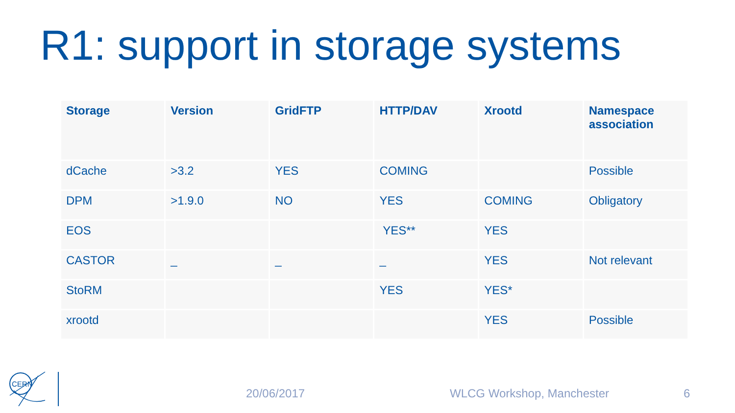R1: support in storage systems
| Storage | Version | GridFTP | HTTP/DAV | Xrootd | Namespace association |
| --- | --- | --- | --- | --- | --- |
| dCache | >3.2 | YES | COMING | | Possible |
| DPM | >1.9.0 | NO | YES | COMING | Obligatory |
| EOS | | | YES** | YES | |
| CASTOR | _ | _ | _ | YES | Not relevant |
| StoRM | | | YES | YES* | |
| xrootd | | | | YES | Possible |
CERN
20/06/2017 WLCG Workshop, Manchester 6